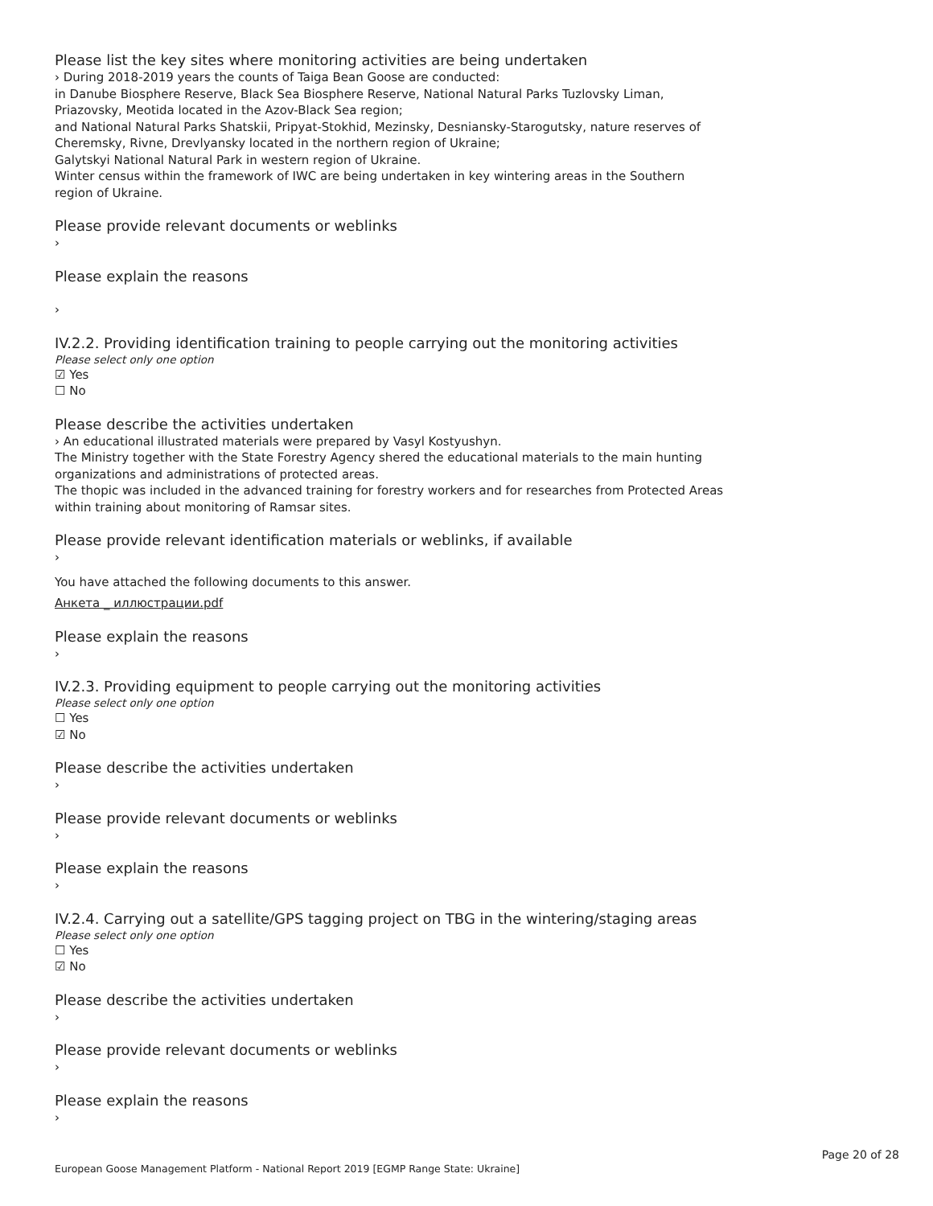Please list the key sites where monitoring activities are being undertaken
› During 2018-2019 years the counts of Taiga Bean Goose are conducted:
in Danube Biosphere Reserve, Black Sea Biosphere Reserve, National Natural Parks Tuzlovsky Liman,
Priazovsky, Meotida located in the Azov-Black Sea region;
and National Natural Parks Shatskii, Pripyat-Stokhid, Mezinsky, Desniansky-Starogutsky, nature reserves of
Cheremsky, Rivne, Drevlyansky located in the northern region of Ukraine;
Galytskyi National Natural Park in western region of Ukraine.
Winter census within the framework of IWC are being undertaken in key wintering areas in the Southern
region of Ukraine.
Please provide relevant documents or weblinks
›
Please explain the reasons
›
IV.2.2. Providing identification training to people carrying out the monitoring activities
Please select only one option
☑ Yes
☐ No
Please describe the activities undertaken
› An educational illustrated materials were prepared by Vasyl Kostyushyn.
The Ministry together with the State Forestry Agency shered the educational materials to the main hunting
organizations and administrations of protected areas.
The thopic was included in the advanced training for forestry workers and for researches from Protected Areas
within training about monitoring of Ramsar sites.
Please provide relevant identification materials or weblinks, if available
›
You have attached the following documents to this answer.
Анкета _ иллюстрации.pdf
Please explain the reasons
›
IV.2.3. Providing equipment to people carrying out the monitoring activities
Please select only one option
☐ Yes
☑ No
Please describe the activities undertaken
›
Please provide relevant documents or weblinks
›
Please explain the reasons
›
IV.2.4. Carrying out a satellite/GPS tagging project on TBG in the wintering/staging areas
Please select only one option
☐ Yes
☑ No
Please describe the activities undertaken
›
Please provide relevant documents or weblinks
›
Please explain the reasons
›
Page 20 of 28
European Goose Management Platform - National Report 2019 [EGMP Range State: Ukraine]